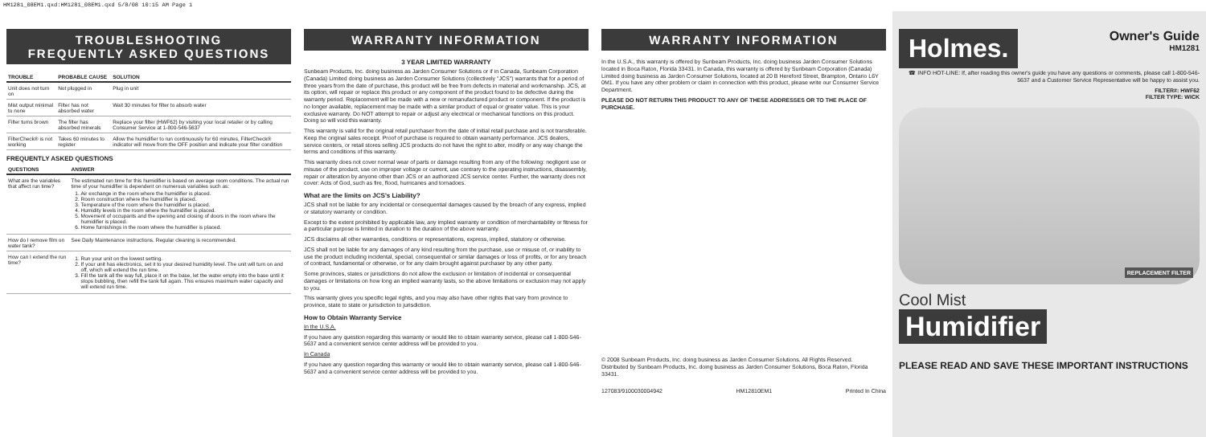HM1281_08EM1.qxd:HM1281_08EM1.qxd 5/8/08 10:15 AM Page 1
TROUBLESHOOTING
FREQUENTLY ASKED QUESTIONS
| TROUBLE | PROBABLE CAUSE | SOLUTION |
| --- | --- | --- |
| Unit does not turn on | Not plugged in | Plug in unit |
| Mist output minimal to none | Filter has not absorbed water | Wait 30 minutes for filter to absorb water |
| Filter turns brown | The filter has absorbed minerals | Replace your filter (HWF62) by visiting your local retailer or by calling Consumer Service at 1-800-546-5637 |
| FilterCheck® is not working | Takes 60 minutes to register | Allow the humidifier to run continuously for 60 minutes, FilterCheck® indicator will move from the OFF position and indicate your filter condition |
FREQUENTLY ASKED QUESTIONS
| QUESTIONS | ANSWER |
| --- | --- |
| What are the variables that affect run time? | The estimated run time for this humidifier is based on average room conditions. The actual run time of your humidifier is dependent on numerous variables such as: 1. Air exchange in the room where the humidifier is placed. 2. Room construction where the humidifier is placed. 3. Temperature of the room where the humidifier is placed. 4. Humidity levels in the room where the humidifier is placed. 5. Movement of occupants and the opening and closing of doors in the room where the humidifier is placed. 6. Home furnishings in the room where the humidifier is placed. |
| How do I remove film on water tank? | See Daily Maintenance instructions. Regular cleaning is recommended. |
| How can I extend the run time? | 1. Run your unit on the lowest setting. 2. If your unit has electronics, set it to your desired humidity level. The unit will turn on and off, which will extend the run time. 3. Fill the tank all the way full, place it on the base, let the water empty into the base until it stops bubbling, then refill the tank full again. This ensures maximum water capacity and will extend run time. |
WARRANTY INFORMATION
3 YEAR LIMITED WARRANTY
Sunbeam Products, Inc. doing business as Jarden Consumer Solutions or if in Canada, Sunbeam Corporation (Canada) Limited doing business as Jarden Consumer Solutions (collectively "JCS") warrants that for a period of three years from the date of purchase, this product will be free from defects in material and workmanship. JCS, at its option, will repair or replace this product or any component of the product found to be defective during the warranty period. Replacement will be made with a new or remanufactured product or component. If the product is no longer available, replacement may be made with a similar product of equal or greater value. This is your exclusive warranty. Do NOT attempt to repair or adjust any electrical or mechanical functions on this product. Doing so will void this warranty.
This warranty is valid for the original retail purchaser from the date of initial retail purchase and is not transferable. Keep the original sales receipt. Proof of purchase is required to obtain warranty performance. JCS dealers, service centers, or retail stores selling JCS products do not have the right to alter, modify or any way change the terms and conditions of this warranty.
This warranty does not cover normal wear of parts or damage resulting from any of the following: negligent use or misuse of the product, use on improper voltage or current, use contrary to the operating instructions, disassembly, repair or alteration by anyone other than JCS or an authorized JCS service center. Further, the warranty does not cover: Acts of God, such as fire, flood, hurricanes and tornadoes.
What are the limits on JCS's Liability?
JCS shall not be liable for any incidental or consequential damages caused by the breach of any express, implied or statutory warranty or condition.
Except to the extent prohibited by applicable law, any implied warranty or condition of merchantability or fitness for a particular purpose is limited in duration to the duration of the above warranty.
JCS disclaims all other warranties, conditions or representations, express, implied, statutory or otherwise.
JCS shall not be liable for any damages of any kind resulting from the purchase, use or misuse of, or inability to use the product including incidental, special, consequential or similar damages or loss of profits, or for any breach of contract, fundamental or otherwise, or for any claim brought against purchaser by any other party.
Some provinces, states or jurisdictions do not allow the exclusion or limitation of incidental or consequential damages or limitations on how long an implied warranty lasts, so the above limitations or exclusion may not apply to you.
This warranty gives you specific legal rights, and you may also have other rights that vary from province to province, state to state or jurisdiction to jurisdiction.
How to Obtain Warranty Service
In the U.S.A.
If you have any question regarding this warranty or would like to obtain warranty service, please call 1-800-546-5637 and a convenient service center address will be provided to you.
In Canada
If you have any question regarding this warranty or would like to obtain warranty service, please call 1-800-546-5637 and a convenient service center address will be provided to you.
WARRANTY INFORMATION
In the U.S.A., this warranty is offered by Sunbeam Products, Inc. doing business Jarden Consumer Solutions located in Boca Raton, Florida 33431. In Canada, this warranty is offered by Sunbeam Corporation (Canada) Limited doing business as Jarden Consumer Solutions, located at 20 B Hereford Street, Brampton, Ontario L6Y 0M1. If you have any other problem or claim in connection with this product, please write our Consumer Service Department.
PLEASE DO NOT RETURN THIS PRODUCT TO ANY OF THESE ADDRESSES OR TO THE PLACE OF PURCHASE.
© 2008 Sunbeam Products, Inc. doing business as Jarden Consumer Solutions. All Rights Reserved.
Distributed by Sunbeam Products, Inc. doing business as Jarden Consumer Solutions, Boca Raton, Florida 33431.
127083/9100030004942 HM12810EM1 Printed In China
Holmes.
Owner's Guide
HM1281
☎ INFO HOT-LINE: If, after reading this owner's guide you have any questions or comments, please call 1-800-546-5637 and a Customer Service Representative will be happy to assist you.
FILTER#: HWF62
FILTER TYPE: WICK
REPLACEMENT FILTER
Cool Mist
Humidifier
PLEASE READ AND SAVE THESE IMPORTANT INSTRUCTIONS